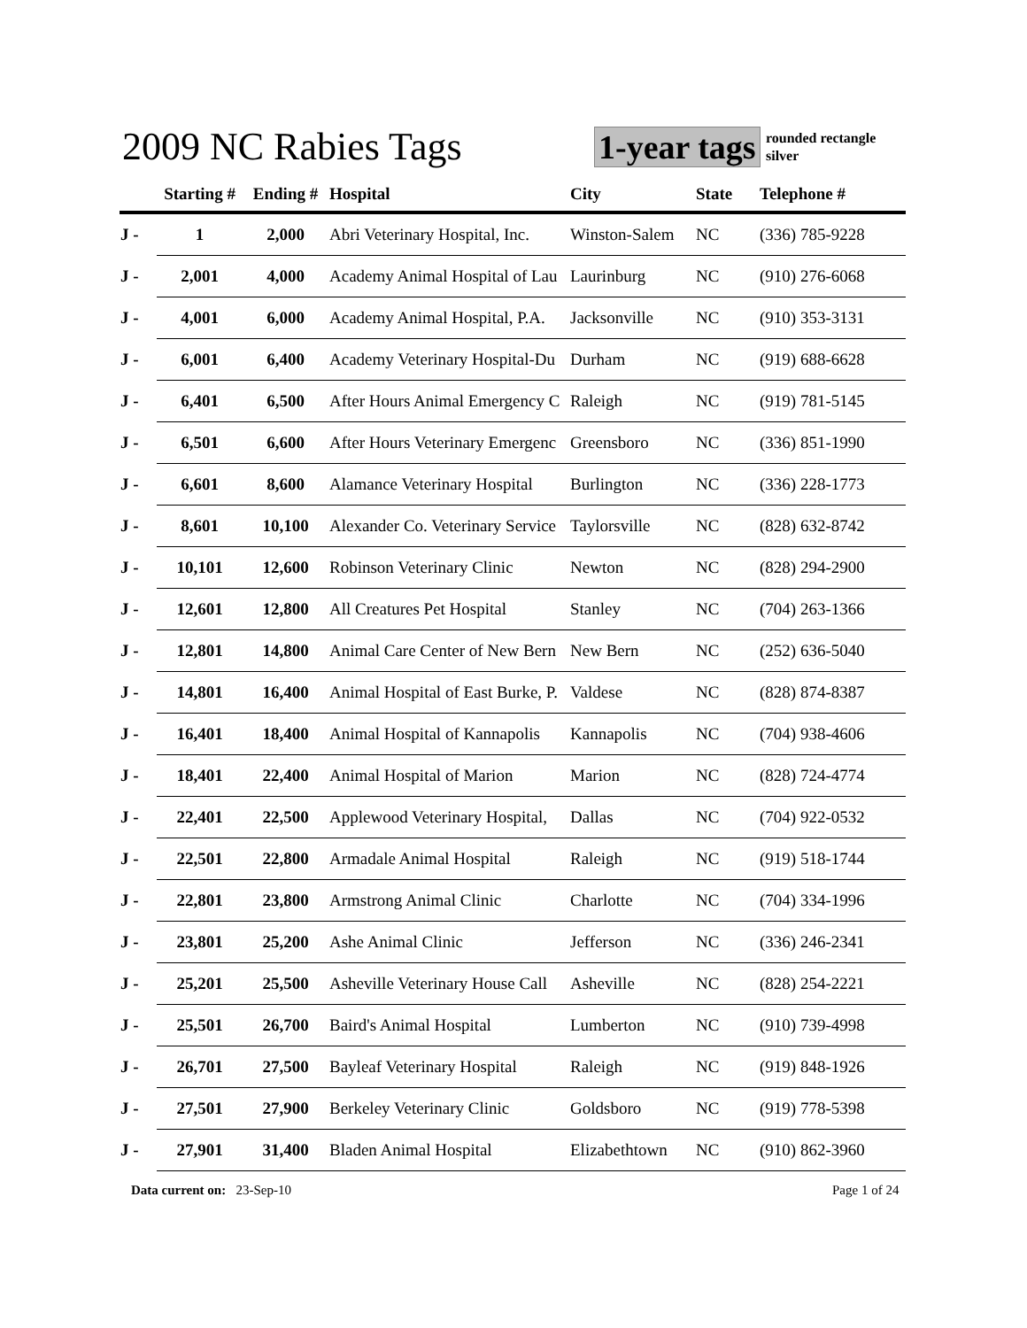2009 NC Rabies Tags 1-year tags
rounded rectangle
silver
| | Starting # | Ending # | Hospital | City | State | Telephone # |
| --- | --- | --- | --- | --- | --- | --- |
| J - | 1 | 2,000 | Abri Veterinary Hospital, Inc. | Winston-Salem | NC | (336) 785-9228 |
| J - | 2,001 | 4,000 | Academy Animal Hospital of Lau | Laurinburg | NC | (910) 276-6068 |
| J - | 4,001 | 6,000 | Academy Animal Hospital, P.A. | Jacksonville | NC | (910) 353-3131 |
| J - | 6,001 | 6,400 | Academy Veterinary Hospital-Du | Durham | NC | (919) 688-6628 |
| J - | 6,401 | 6,500 | After Hours Animal Emergency C | Raleigh | NC | (919) 781-5145 |
| J - | 6,501 | 6,600 | After Hours Veterinary Emergenc | Greensboro | NC | (336) 851-1990 |
| J - | 6,601 | 8,600 | Alamance Veterinary Hospital | Burlington | NC | (336) 228-1773 |
| J - | 8,601 | 10,100 | Alexander Co. Veterinary Service | Taylorsville | NC | (828) 632-8742 |
| J - | 10,101 | 12,600 | Robinson Veterinary Clinic | Newton | NC | (828) 294-2900 |
| J - | 12,601 | 12,800 | All Creatures Pet Hospital | Stanley | NC | (704) 263-1366 |
| J - | 12,801 | 14,800 | Animal Care Center of New Bern | New Bern | NC | (252) 636-5040 |
| J - | 14,801 | 16,400 | Animal Hospital of East Burke, P. | Valdese | NC | (828) 874-8387 |
| J - | 16,401 | 18,400 | Animal Hospital of Kannapolis | Kannapolis | NC | (704) 938-4606 |
| J - | 18,401 | 22,400 | Animal Hospital of Marion | Marion | NC | (828) 724-4774 |
| J - | 22,401 | 22,500 | Applewood Veterinary Hospital, | Dallas | NC | (704) 922-0532 |
| J - | 22,501 | 22,800 | Armadale Animal Hospital | Raleigh | NC | (919) 518-1744 |
| J - | 22,801 | 23,800 | Armstrong Animal Clinic | Charlotte | NC | (704) 334-1996 |
| J - | 23,801 | 25,200 | Ashe Animal Clinic | Jefferson | NC | (336) 246-2341 |
| J - | 25,201 | 25,500 | Asheville Veterinary House Call | Asheville | NC | (828) 254-2221 |
| J - | 25,501 | 26,700 | Baird's Animal Hospital | Lumberton | NC | (910) 739-4998 |
| J - | 26,701 | 27,500 | Bayleaf Veterinary Hospital | Raleigh | NC | (919) 848-1926 |
| J - | 27,501 | 27,900 | Berkeley Veterinary Clinic | Goldsboro | NC | (919) 778-5398 |
| J - | 27,901 | 31,400 | Bladen Animal Hospital | Elizabethtown | NC | (910) 862-3960 |
Data current on: 23-Sep-10 Page 1 of 24